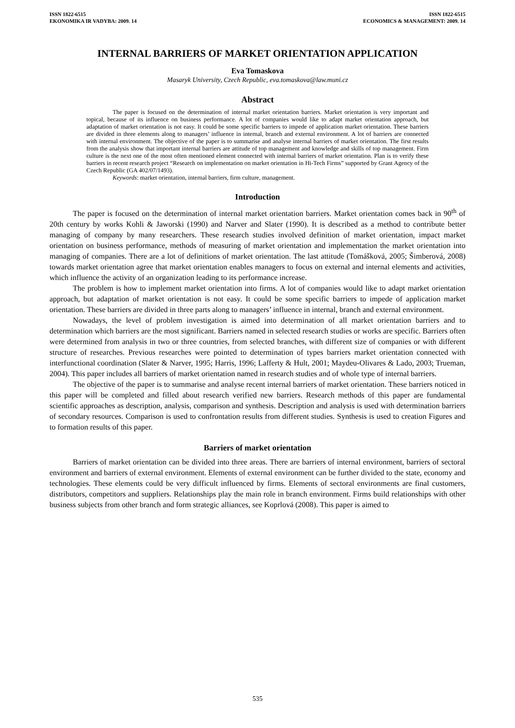ISSN 1822-6515
EKONOMIKA IR VADYBA: 2009. 14
ISSN 1822-6515
ECONOMICS & MANAGEMENT: 2009. 14
INTERNAL BARRIERS OF MARKET ORIENTATION APPLICATION
Eva Tomaskova
Masaryk University, Czech Republic, eva.tomaskova@law.muni.cz
Abstract
The paper is focused on the determination of internal market orientation barriers. Market orientation is very important and topical, because of its influence on business performance. A lot of companies would like to adapt market orientation approach, but adaptation of market orientation is not easy. It could be some specific barriers to impede of application market orientation. These barriers are divided in three elements along to managers’ influence in internal, branch and external environment. A lot of barriers are connected with internal environment. The objective of the paper is to summarise and analyse internal barriers of market orientation. The first results from the analysis show that important internal barriers are attitude of top management and knowledge and skills of top management. Firm culture is the next one of the most often mentioned element connected with internal barriers of market orientation. Plan is to verify these barriers in recent research project “Research on implementation on market orientation in Hi-Tech Firms” supported by Grant Agency of the Czech Republic (GA 402/07/1493).
Keywords: market orientation, internal barriers, firm culture, management.
Introduction
The paper is focused on the determination of internal market orientation barriers. Market orientation comes back in 90<sup>th</sup> of 20th century by works Kohli & Jaworski (1990) and Narver and Slater (1990). It is described as a method to contribute better managing of company by many researchers. These research studies involved definition of market orientation, impact market orientation on business performance, methods of measuring of market orientation and implementation the market orientation into managing of companies. There are a lot of definitions of market orientation. The last attitude (Tomášková, 2005; Šimberová, 2008) towards market orientation agree that market orientation enables managers to focus on external and internal elements and activities, which influence the activity of an organization leading to its performance increase.
The problem is how to implement market orientation into firms. A lot of companies would like to adapt market orientation approach, but adaptation of market orientation is not easy. It could be some specific barriers to impede of application market orientation. These barriers are divided in three parts along to managers’ influence in internal, branch and external environment.
Nowadays, the level of problem investigation is aimed into determination of all market orientation barriers and to determination which barriers are the most significant. Barriers named in selected research studies or works are specific. Barriers often were determined from analysis in two or three countries, from selected branches, with different size of companies or with different structure of researches. Previous researches were pointed to determination of types barriers market orientation connected with interfunctional coordination (Slater & Narver, 1995; Harris, 1996; Lafferty & Hult, 2001; Maydeu-Olivares & Lado, 2003; Trueman, 2004). This paper includes all barriers of market orientation named in research studies and of whole type of internal barriers.
The objective of the paper is to summarise and analyse recent internal barriers of market orientation. These barriers noticed in this paper will be completed and filled about research verified new barriers. Research methods of this paper are fundamental scientific approaches as description, analysis, comparison and synthesis. Description and analysis is used with determination barriers of secondary resources. Comparison is used to confrontation results from different studies. Synthesis is used to creation Figures and to formation results of this paper.
Barriers of market orientation
Barriers of market orientation can be divided into three areas. There are barriers of internal environment, barriers of sectoral environment and barriers of external environment. Elements of external environment can be further divided to the state, economy and technologies. These elements could be very difficult influenced by firms. Elements of sectoral environments are final customers, distributors, competitors and suppliers. Relationships play the main role in branch environment. Firms build relationships with other business subjects from other branch and form strategic alliances, see Koprlová (2008). This paper is aimed to
535